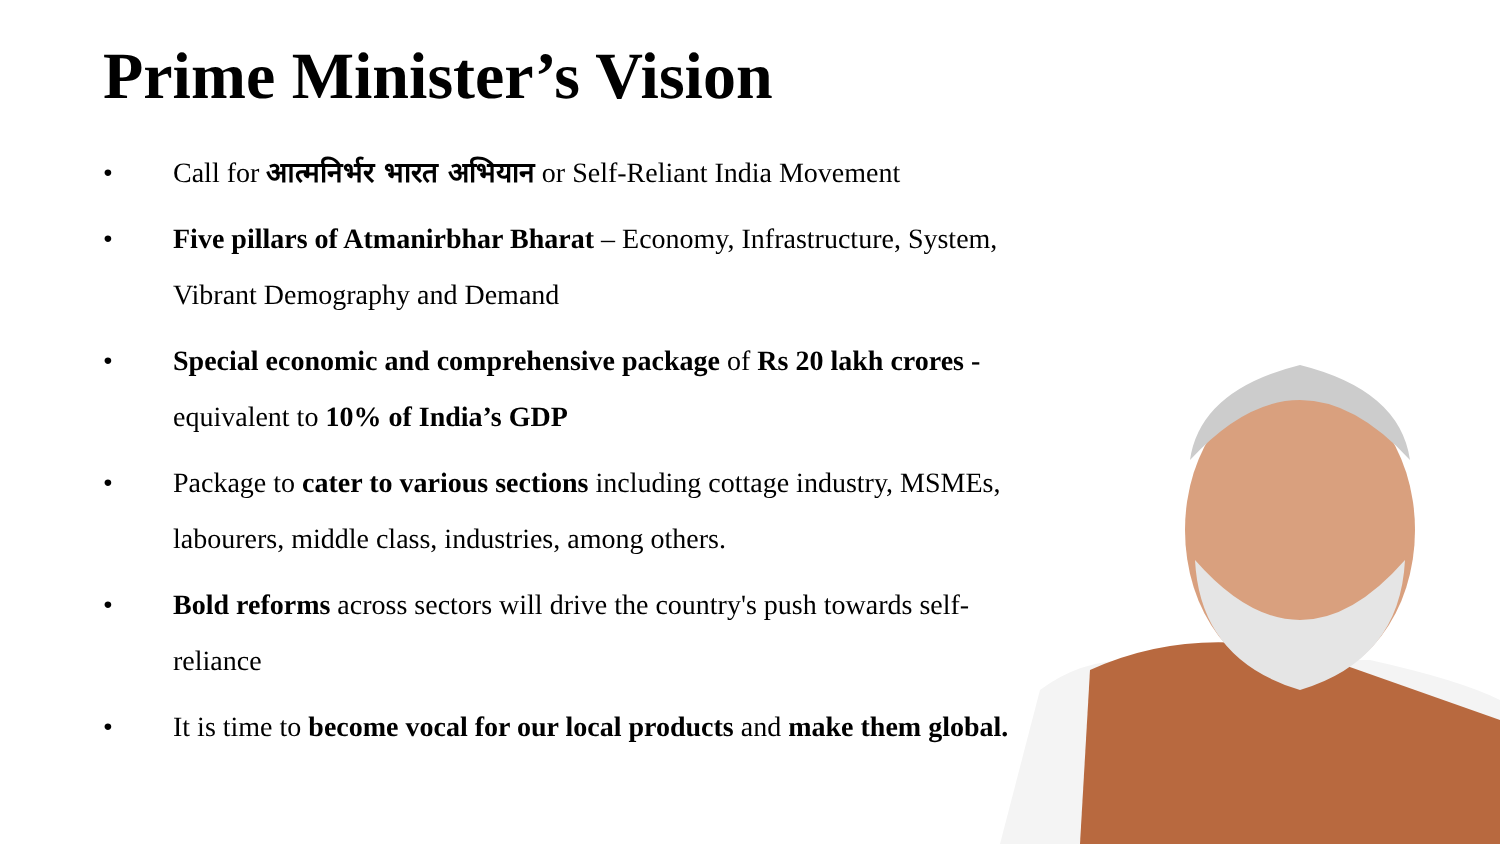Prime Minister’s Vision
• Call for आत्मनिर्भर भारत अभियान or Self-Reliant India Movement
• Five pillars of Atmanirbhar Bharat – Economy, Infrastructure, System, Vibrant Demography and Demand
• Special economic and comprehensive package of Rs 20 lakh crores - equivalent to 10% of India’s GDP
• Package to cater to various sections including cottage industry, MSMEs, labourers, middle class, industries, among others.
• Bold reforms across sectors will drive the country's push towards self-reliance
• It is time to become vocal for our local products and make them global.